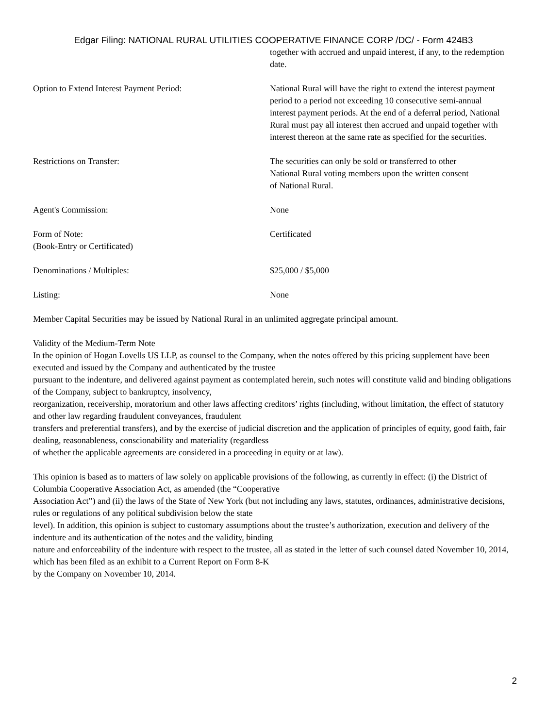Edgar Filing: NATIONAL RURAL UTILITIES COOPERATIVE FINANCE CORP /DC/ - Form 424B3
together with accrued and unpaid interest, if any, to the redemption date.
Option to Extend Interest Payment Period: National Rural will have the right to extend the interest payment period to a period not exceeding 10 consecutive semi-annual interest payment periods. At the end of a deferral period, National Rural must pay all interest then accrued and unpaid together with interest thereon at the same rate as specified for the securities.
Restrictions on Transfer: The securities can only be sold or transferred to other National Rural voting members upon the written consent of National Rural.
Agent's Commission: None
Form of Note:
(Book-Entry or Certificated)
Certificated
Denominations / Multiples: $25,000 / $5,000
Listing: None
Member Capital Securities may be issued by National Rural in an unlimited aggregate principal amount.
Validity of the Medium-Term Note
In the opinion of Hogan Lovells US LLP, as counsel to the Company, when the notes offered by this pricing supplement have been executed and issued by the Company and authenticated by the trustee
pursuant to the indenture, and delivered against payment as contemplated herein, such notes will constitute valid and binding obligations of the Company, subject to bankruptcy, insolvency,
reorganization, receivership, moratorium and other laws affecting creditors’ rights (including, without limitation, the effect of statutory and other law regarding fraudulent conveyances, fraudulent
transfers and preferential transfers), and by the exercise of judicial discretion and the application of principles of equity, good faith, fair dealing, reasonableness, conscionability and materiality (regardless
of whether the applicable agreements are considered in a proceeding in equity or at law).
This opinion is based as to matters of law solely on applicable provisions of the following, as currently in effect: (i) the District of Columbia Cooperative Association Act, as amended (the “Cooperative
Association Act”) and (ii) the laws of the State of New York (but not including any laws, statutes, ordinances, administrative decisions, rules or regulations of any political subdivision below the state
level). In addition, this opinion is subject to customary assumptions about the trustee’s authorization, execution and delivery of the indenture and its authentication of the notes and the validity, binding
nature and enforceability of the indenture with respect to the trustee, all as stated in the letter of such counsel dated November 10, 2014, which has been filed as an exhibit to a Current Report on Form 8-K
by the Company on November 10, 2014.
2